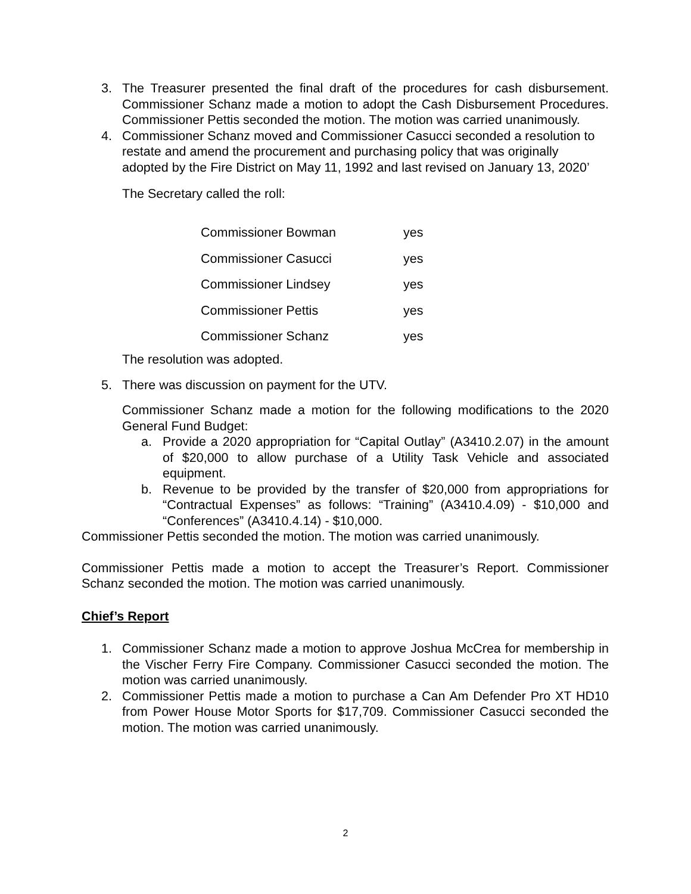3. The Treasurer presented the final draft of the procedures for cash disbursement. Commissioner Schanz made a motion to adopt the Cash Disbursement Procedures. Commissioner Pettis seconded the motion. The motion was carried unanimously.
4. Commissioner Schanz moved and Commissioner Casucci seconded a resolution to restate and amend the procurement and purchasing policy that was originally adopted by the Fire District on May 11, 1992 and last revised on January 13, 2020’
The Secretary called the roll:
| Commissioner Bowman | yes |
| Commissioner Casucci | yes |
| Commissioner Lindsey | yes |
| Commissioner Pettis | yes |
| Commissioner Schanz | yes |
The resolution was adopted.
5. There was discussion on payment for the UTV.
Commissioner Schanz made a motion for the following modifications to the 2020 General Fund Budget:
a. Provide a 2020 appropriation for “Capital Outlay” (A3410.2.07) in the amount of $20,000 to allow purchase of a Utility Task Vehicle and associated equipment.
b. Revenue to be provided by the transfer of $20,000 from appropriations for “Contractual Expenses” as follows: “Training” (A3410.4.09) - $10,000 and “Conferences” (A3410.4.14) - $10,000.
Commissioner Pettis seconded the motion. The motion was carried unanimously.
Commissioner Pettis made a motion to accept the Treasurer’s Report. Commissioner Schanz seconded the motion. The motion was carried unanimously.
Chief’s Report
1. Commissioner Schanz made a motion to approve Joshua McCrea for membership in the Vischer Ferry Fire Company. Commissioner Casucci seconded the motion. The motion was carried unanimously.
2. Commissioner Pettis made a motion to purchase a Can Am Defender Pro XT HD10 from Power House Motor Sports for $17,709. Commissioner Casucci seconded the motion. The motion was carried unanimously.
2